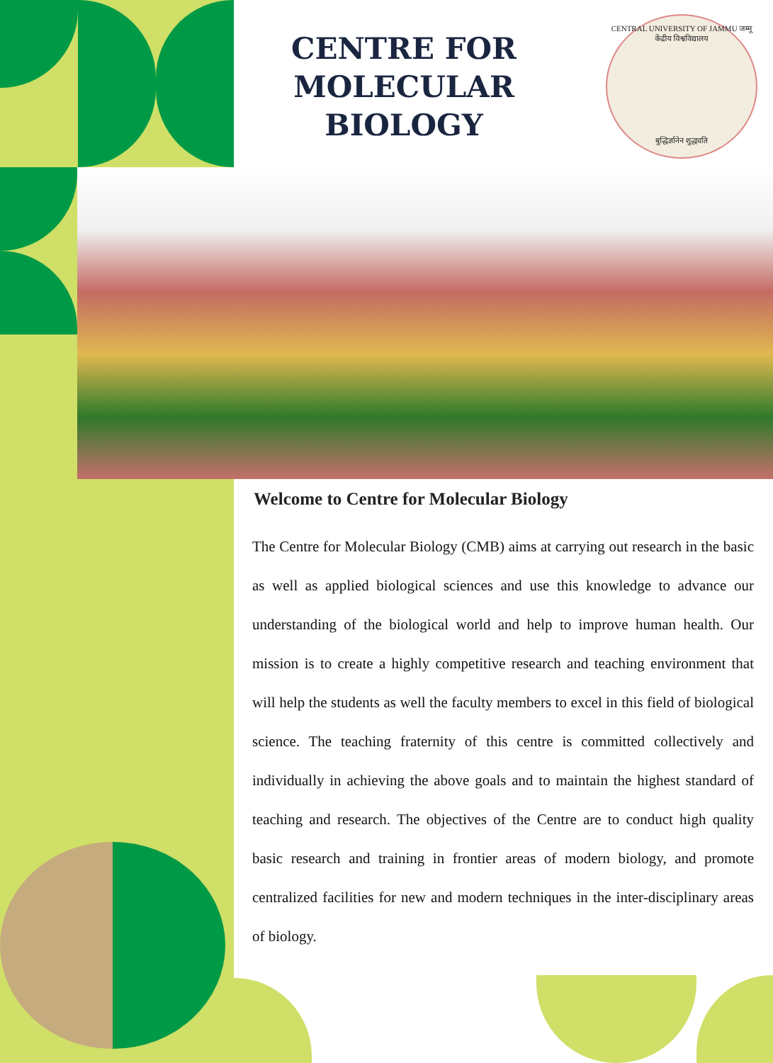CENTRE FOR
MOLECULAR BIOLOGY
CENTRAL UNIVERSITY OF JAMMU जम्मू केंद्रीय विश्वविद्यालय
बुद्धिर्ज्ञानेन शुद्ध्यति
Welcome to Centre for Molecular Biology
The Centre for Molecular Biology (CMB) aims at carrying out research in the basic as well as applied biological sciences and use this knowledge to advance our understanding of the biological world and help to improve human health. Our mission is to create a highly competitive research and teaching environment that will help the students as well the faculty members to excel in this field of biological science. The teaching fraternity of this centre is committed collectively and individually in achieving the above goals and to maintain the highest standard of teaching and research. The objectives of the Centre are to conduct high quality basic research and training in frontier areas of modern biology, and promote centralized facilities for new and modern techniques in the inter-disciplinary areas of biology.